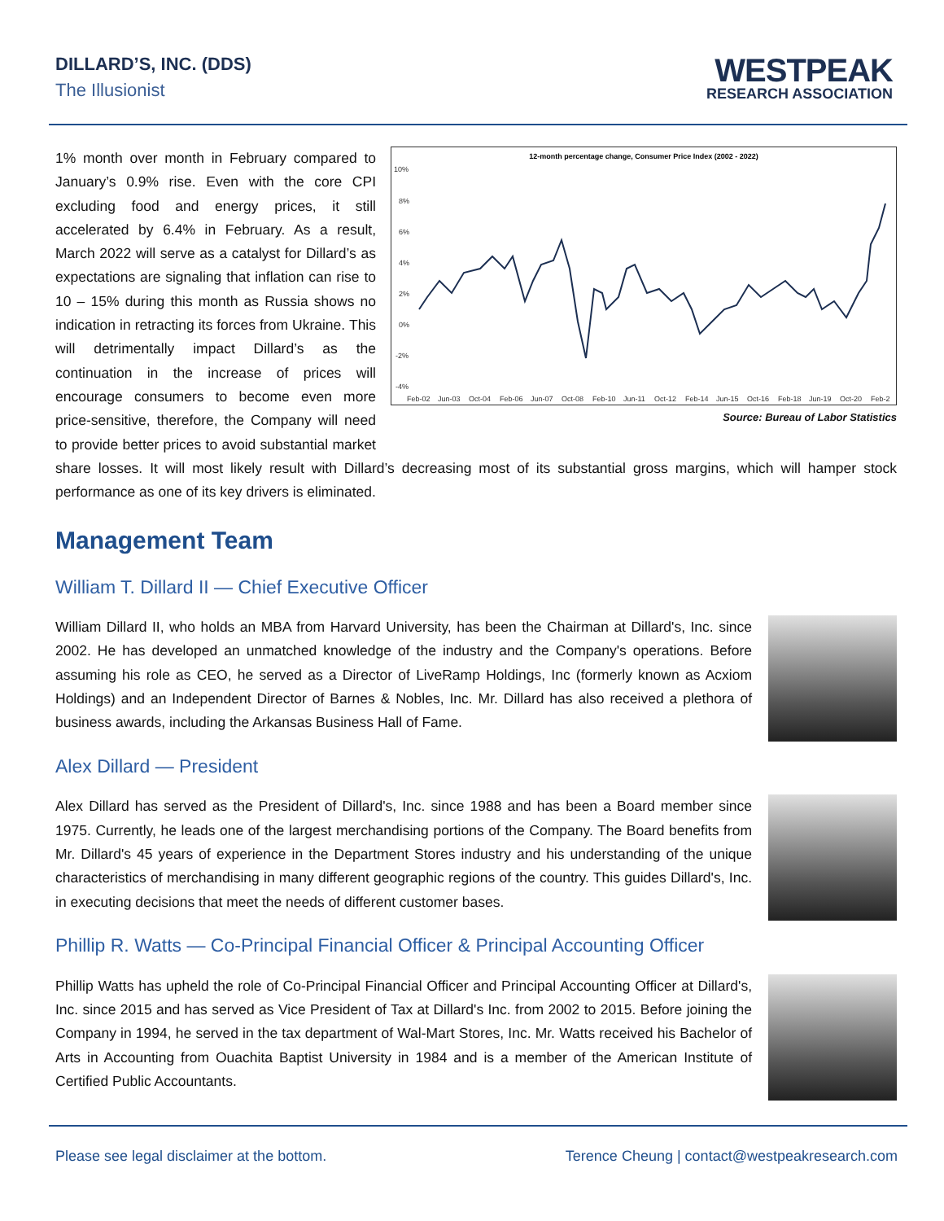DILLARD’S, INC. (DDS)
The Illusionist
WESTPEAK
RESEARCH ASSOCIATION
12-month percentage change, Consumer Price Index (2002 - 2022)
10%
8%
6%
4%
2%
0%
-2%
-4%
Feb-02
Jun-03
Oct-04
Feb-06
Jun-07
Oct-08
Feb-10
Jun-11
Oct-12
Feb-14
Jun-15
Oct-16
Feb-18
Jun-19
Oct-20
Feb-2
Source: Bureau of Labor Statistics
1% month over month in February compared to January’s 0.9% rise. Even with the core CPI excluding food and energy prices, it still accelerated by 6.4% in February. As a result, March 2022 will serve as a catalyst for Dillard’s as expectations are signaling that inflation can rise to 10 – 15% during this month as Russia shows no indication in retracting its forces from Ukraine. This will detrimentally impact Dillard’s as the continuation in the increase of prices will encourage consumers to become even more price-sensitive, therefore, the Company will need to provide better prices to avoid substantial market share losses. It will most likely result with Dillard’s decreasing most of its substantial gross margins, which will hamper stock performance as one of its key drivers is eliminated.
Management Team
William T. Dillard II — Chief Executive Officer
William Dillard II, who holds an MBA from Harvard University, has been the Chairman at Dillard's, Inc. since 2002. He has developed an unmatched knowledge of the industry and the Company's operations. Before assuming his role as CEO, he served as a Director of LiveRamp Holdings, Inc (formerly known as Acxiom Holdings) and an Independent Director of Barnes & Nobles, Inc. Mr. Dillard has also received a plethora of business awards, including the Arkansas Business Hall of Fame.
Alex Dillard — President
Alex Dillard has served as the President of Dillard's, Inc. since 1988 and has been a Board member since 1975. Currently, he leads one of the largest merchandising portions of the Company. The Board benefits from Mr. Dillard's 45 years of experience in the Department Stores industry and his understanding of the unique characteristics of merchandising in many different geographic regions of the country. This guides Dillard's, Inc. in executing decisions that meet the needs of different customer bases.
Phillip R. Watts — Co-Principal Financial Officer & Principal Accounting Officer
Phillip Watts has upheld the role of Co-Principal Financial Officer and Principal Accounting Officer at Dillard's, Inc. since 2015 and has served as Vice President of Tax at Dillard's Inc. from 2002 to 2015. Before joining the Company in 1994, he served in the tax department of Wal-Mart Stores, Inc. Mr. Watts received his Bachelor of Arts in Accounting from Ouachita Baptist University in 1984 and is a member of the American Institute of Certified Public Accountants.
Please see legal disclaimer at the bottom. Terence Cheung | contact@westpeakresearch.com